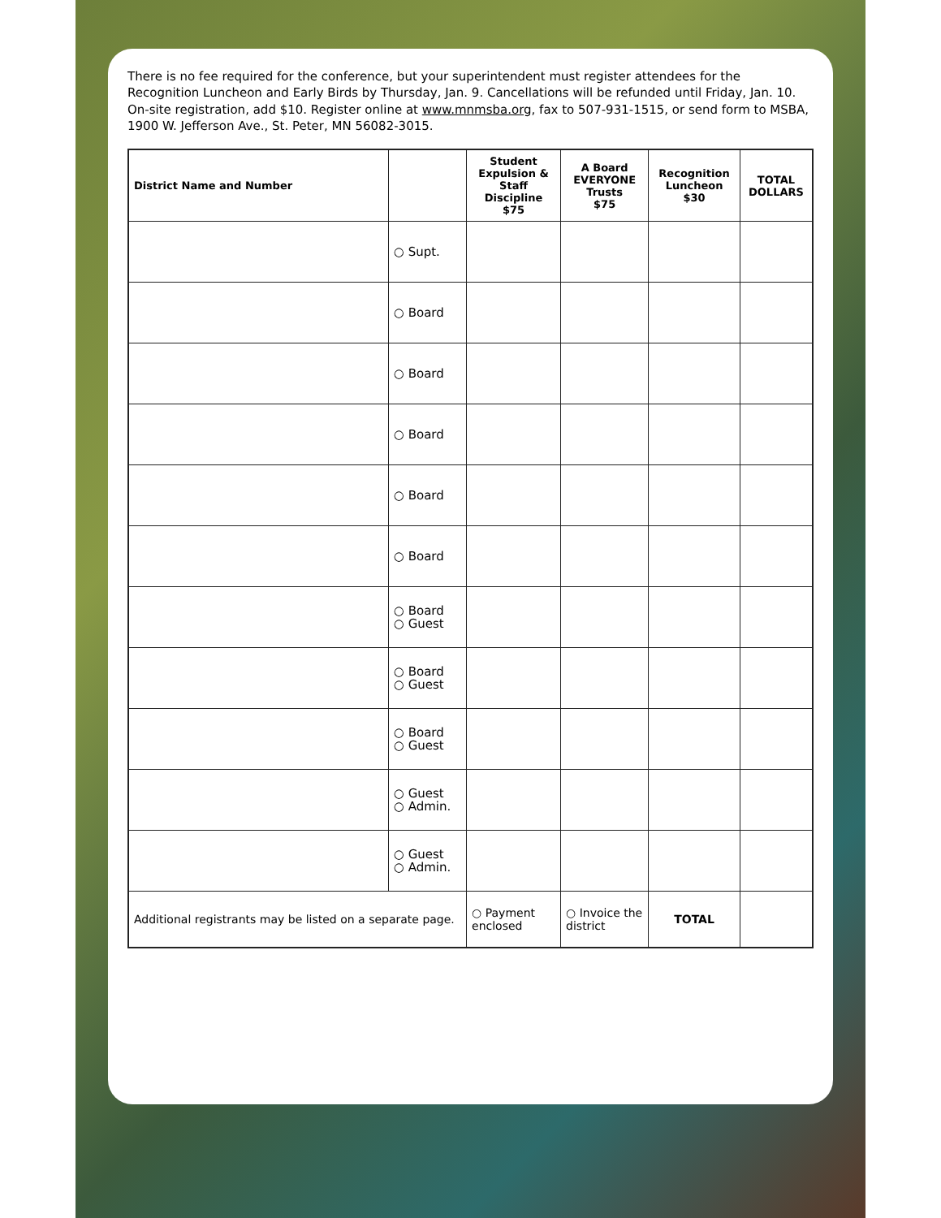There is no fee required for the conference, but your superintendent must register attendees for the Recognition Luncheon and Early Birds by Thursday, Jan. 9. Cancellations will be refunded until Friday, Jan. 10. On-site registration, add $10. Register online at www.mnmsba.org, fax to 507-931-1515, or send form to MSBA, 1900 W. Jefferson Ave., St. Peter, MN 56082-3015.
| District Name and Number | | Student Expulsion & Staff Discipline $75 | A Board EVERYONE Trusts $75 | Recognition Luncheon $30 | TOTAL DOLLARS |
| --- | --- | --- | --- | --- | --- |
| | ○ Supt. | | | | |
| | ○ Board | | | | |
| | ○ Board | | | | |
| | ○ Board | | | | |
| | ○ Board | | | | |
| | ○ Board | | | | |
| | ○ Board ○ Guest | | | | |
| | ○ Board ○ Guest | | | | |
| | ○ Board ○ Guest | | | | |
| | ○ Guest ○ Admin. | | | | |
| | ○ Guest ○ Admin. | | | | |
| Additional registrants may be listed on a separate page. | | ○ Payment enclosed | ○ Invoice the district | TOTAL | |